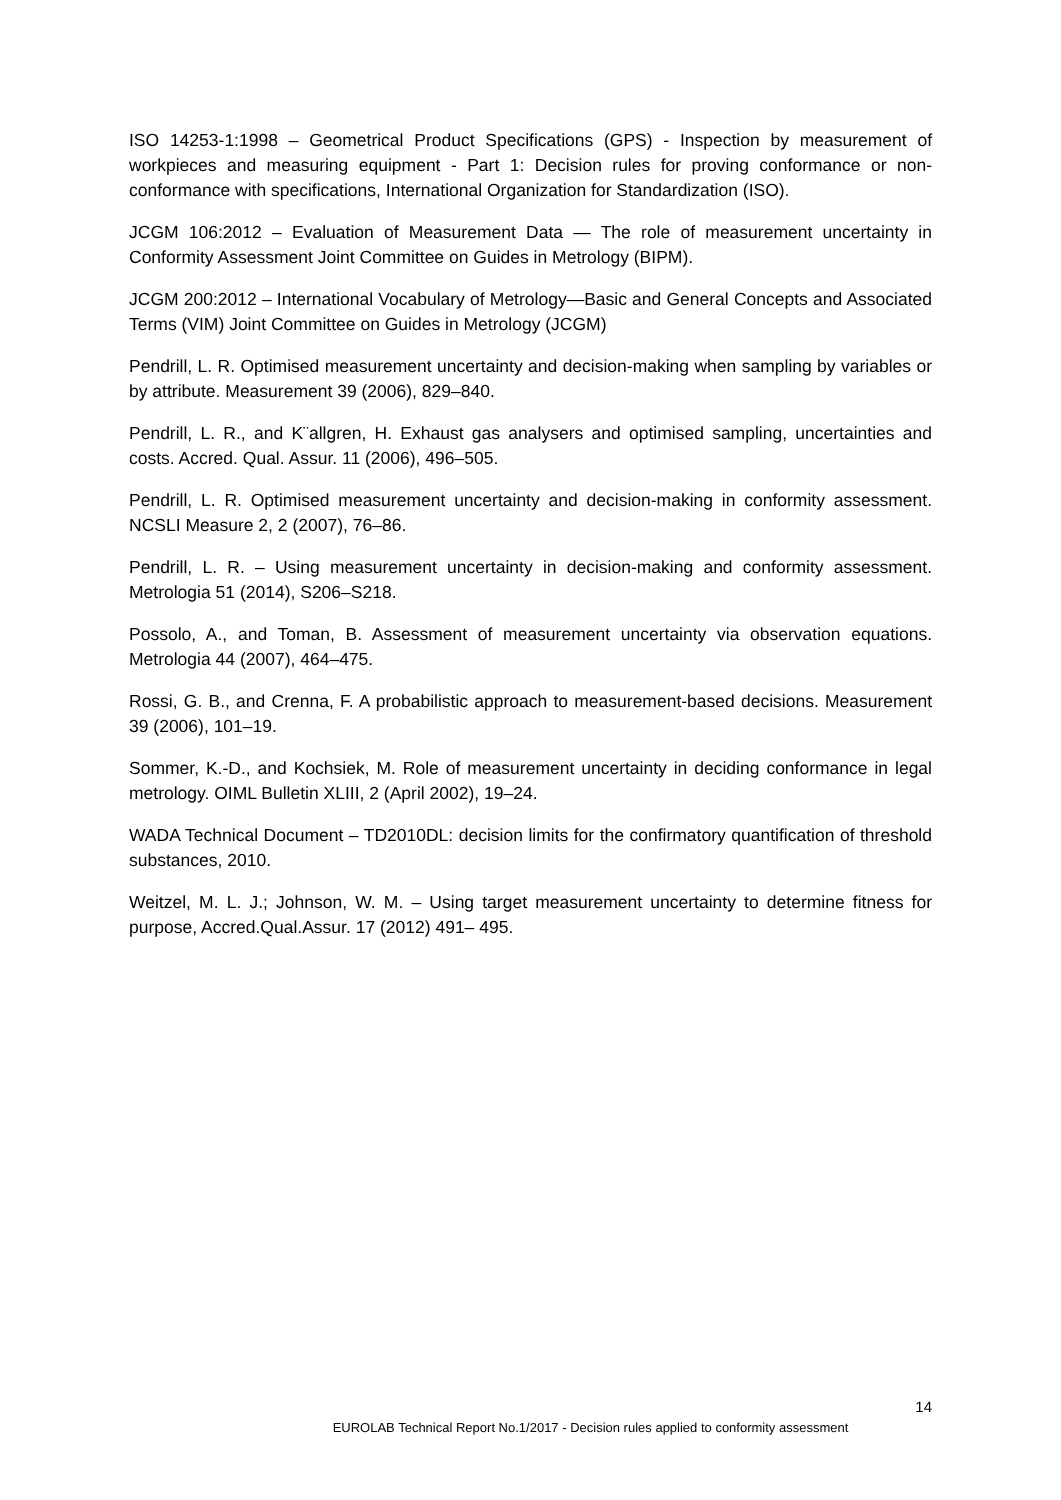ISO 14253-1:1998 – Geometrical Product Specifications (GPS) - Inspection by measurement of workpieces and measuring equipment - Part 1: Decision rules for proving conformance or non-conformance with specifications, International Organization for Standardization (ISO).
JCGM 106:2012 – Evaluation of Measurement Data — The role of measurement uncertainty in Conformity Assessment Joint Committee on Guides in Metrology (BIPM).
JCGM 200:2012 – International Vocabulary of Metrology—Basic and General Concepts and Associated Terms (VIM) Joint Committee on Guides in Metrology (JCGM)
Pendrill, L. R. Optimised measurement uncertainty and decision-making when sampling by variables or by attribute. Measurement 39 (2006), 829–840.
Pendrill, L. R., and K¨allgren, H. Exhaust gas analysers and optimised sampling, uncertainties and costs. Accred. Qual. Assur. 11 (2006), 496–505.
Pendrill, L. R. Optimised measurement uncertainty and decision-making in conformity assessment. NCSLI Measure 2, 2 (2007), 76–86.
Pendrill, L. R. – Using measurement uncertainty in decision-making and conformity assessment. Metrologia 51 (2014), S206–S218.
Possolo, A., and Toman, B. Assessment of measurement uncertainty via observation equations. Metrologia 44 (2007), 464–475.
Rossi, G. B., and Crenna, F. A probabilistic approach to measurement-based decisions. Measurement 39 (2006), 101–19.
Sommer, K.-D., and Kochsiek, M. Role of measurement uncertainty in deciding conformance in legal metrology. OIML Bulletin XLIII, 2 (April 2002), 19–24.
WADA Technical Document – TD2010DL: decision limits for the confirmatory quantification of threshold substances, 2010.
Weitzel, M. L. J.; Johnson, W. M. – Using target measurement uncertainty to determine fitness for purpose, Accred.Qual.Assur. 17 (2012) 491– 495.
14
EUROLAB Technical Report No.1/2017 - Decision rules applied to conformity assessment